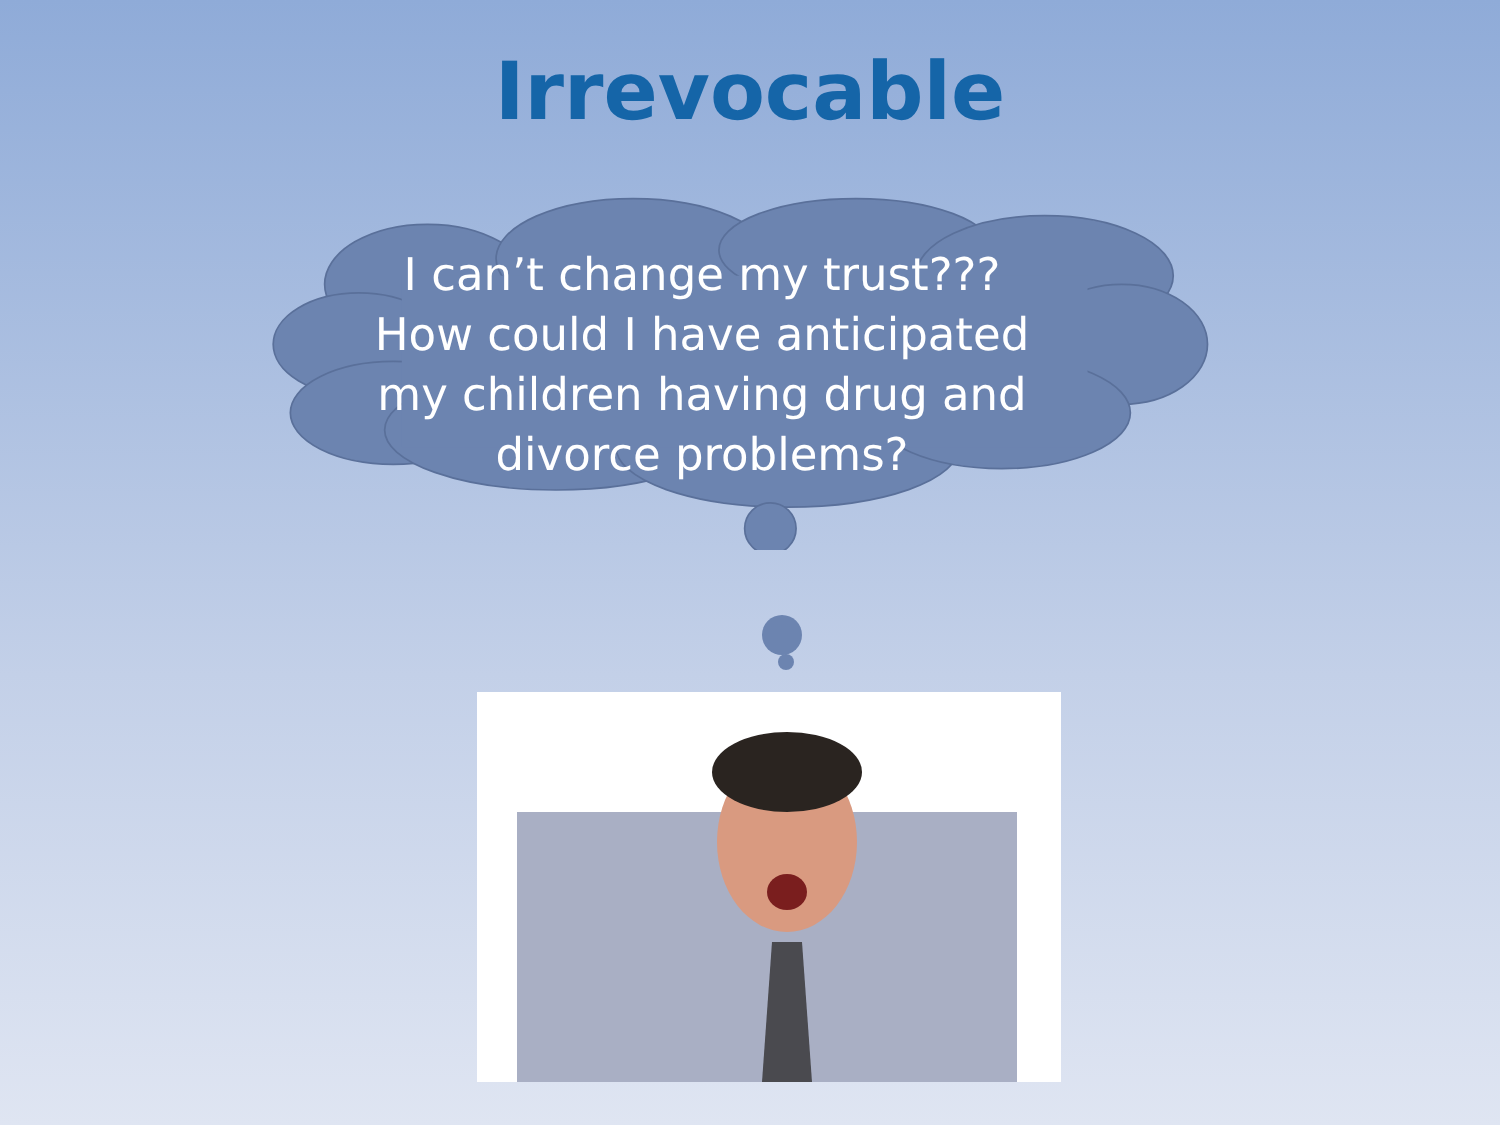Irrevocable
I can’t change my trust???
How could I have anticipated my children having drug and divorce problems?